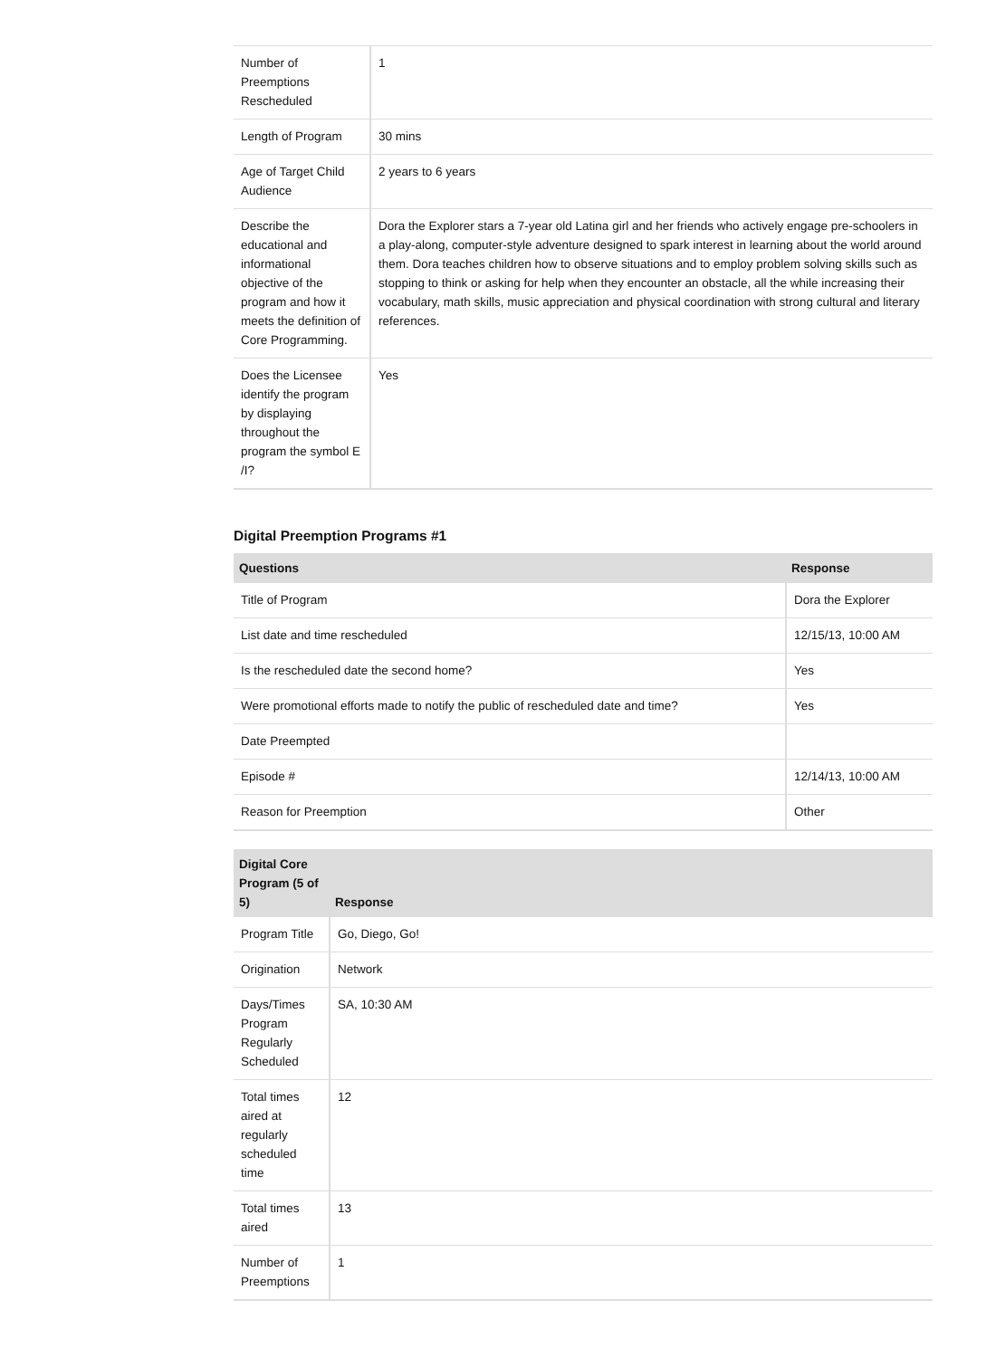| Number of Preemptions Rescheduled | 1 |
| Length of Program | 30 mins |
| Age of Target Child Audience | 2 years to 6 years |
| Describe the educational and informational objective of the program and how it meets the definition of Core Programming. | Dora the Explorer stars a 7-year old Latina girl and her friends who actively engage pre-schoolers in a play-along, computer-style adventure designed to spark interest in learning about the world around them. Dora teaches children how to observe situations and to employ problem solving skills such as stopping to think or asking for help when they encounter an obstacle, all the while increasing their vocabulary, math skills, music appreciation and physical coordination with strong cultural and literary references. |
| Does the Licensee identify the program by displaying throughout the program the symbol E /I? | Yes |
Digital Preemption Programs #1
| Questions | Response |
| --- | --- |
| Title of Program | Dora the Explorer |
| List date and time rescheduled | 12/15/13, 10:00 AM |
| Is the rescheduled date the second home? | Yes |
| Were promotional efforts made to notify the public of rescheduled date and time? | Yes |
| Date Preempted | |
| Episode # | 12/14/13, 10:00 AM |
| Reason for Preemption | Other |
| Digital Core Program (5 of 5) | Response |
| --- | --- |
| Program Title | Go, Diego, Go! |
| Origination | Network |
| Days/Times Program Regularly Scheduled | SA, 10:30 AM |
| Total times aired at regularly scheduled time | 12 |
| Total times aired | 13 |
| Number of Preemptions | 1 |